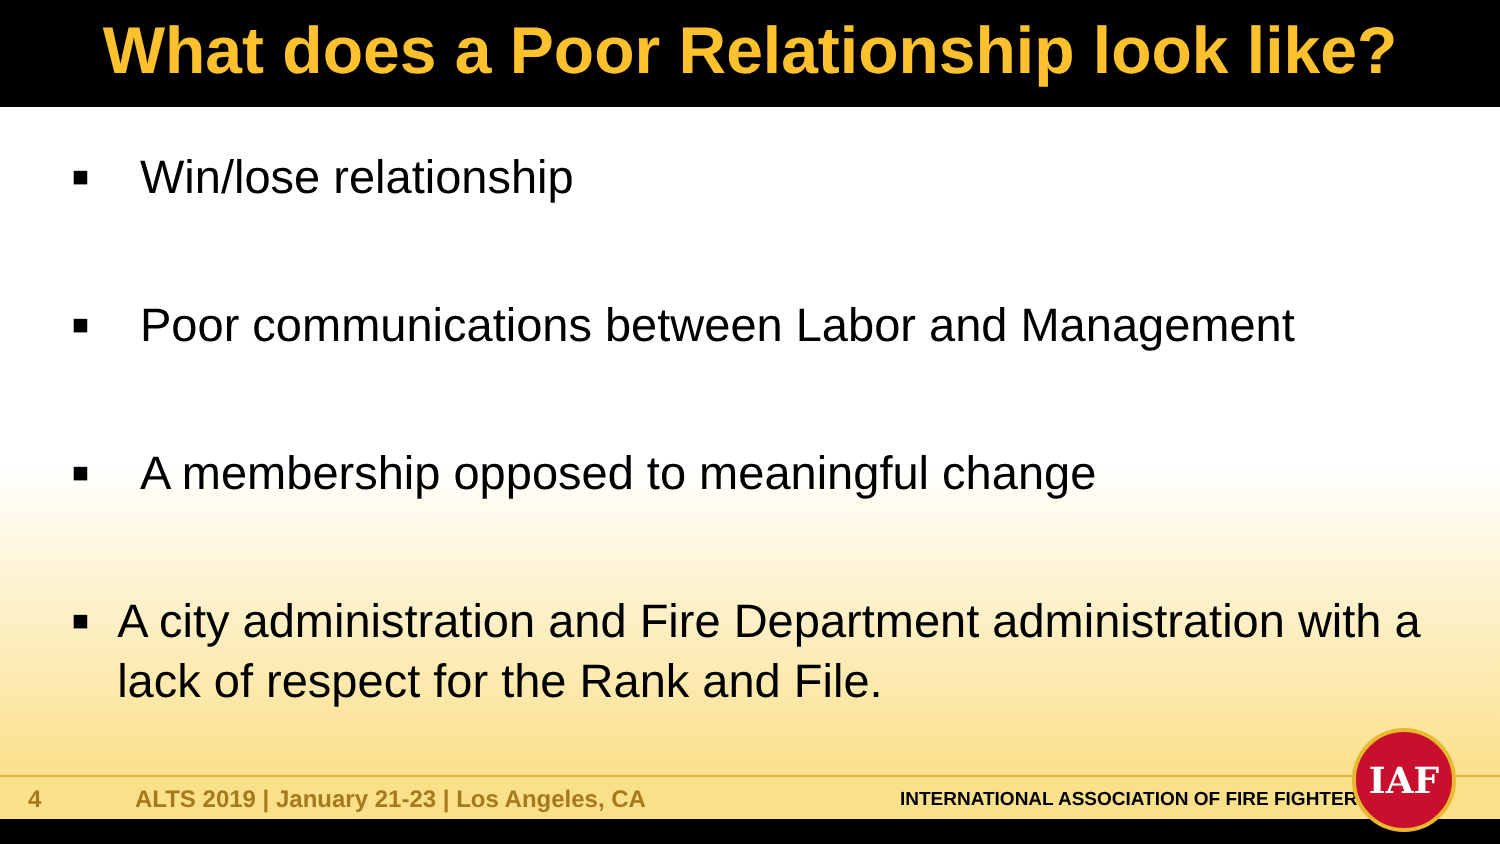What does a Poor Relationship look like?
■ Win/lose relationship
■ Poor communications between Labor and Management
■ A membership opposed to meaningful change
■ A city administration and Fire Department administration with a lack of respect for the Rank and File.
4 ALTS 2019 | January 21-23 | Los Angeles, CA INTERNATIONAL ASSOCIATION OF FIRE FIGHTERS
IAF